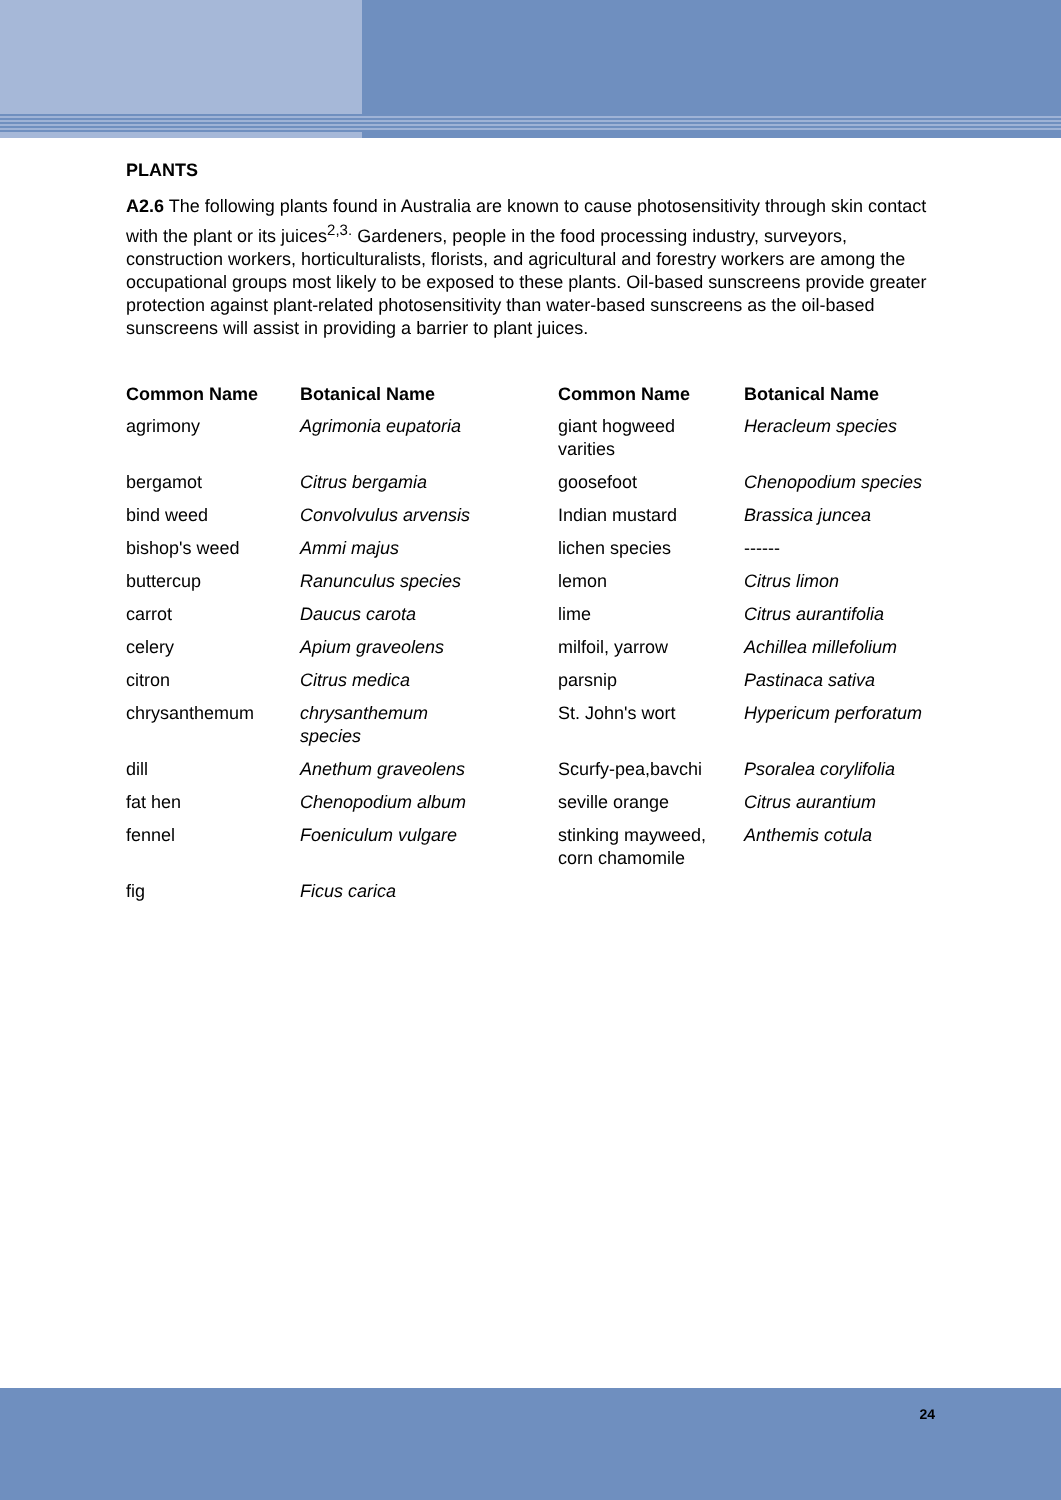PLANTS
A2.6 The following plants found in Australia are known to cause photosensitivity through skin contact with the plant or its juices<sup>2,3.</sup> Gardeners, people in the food processing industry, surveyors, construction workers, horticulturalists, florists, and agricultural and forestry workers are among the occupational groups most likely to be exposed to these plants. Oil-based sunscreens provide greater protection against plant-related photosensitivity than water-based sunscreens as the oil-based sunscreens will assist in providing a barrier to plant juices.
| Common Name | Botanical Name | Common Name | Botanical Name |
| --- | --- | --- | --- |
| agrimony | Agrimonia eupatoria | giant hogweed varities | Heracleum species |
| bergamot | Citrus bergamia | goosefoot | Chenopodium species |
| bind weed | Convolvulus arvensis | Indian mustard | Brassica juncea |
| bishop's weed | Ammi majus | lichen species | ------ |
| buttercup | Ranunculus species | lemon | Citrus limon |
| carrot | Daucus carota | lime | Citrus aurantifolia |
| celery | Apium graveolens | milfoil, yarrow | Achillea millefolium |
| citron | Citrus medica | parsnip | Pastinaca sativa |
| chrysanthemum | chrysanthemum species | St. John's wort | Hypericum perforatum |
| dill | Anethum graveolens | Scurfy-pea,bavchi | Psoralea corylifolia |
| fat hen | Chenopodium album | seville orange | Citrus aurantium |
| fennel | Foeniculum vulgare | stinking mayweed, corn chamomile | Anthemis cotula |
| fig | Ficus carica | | |
24